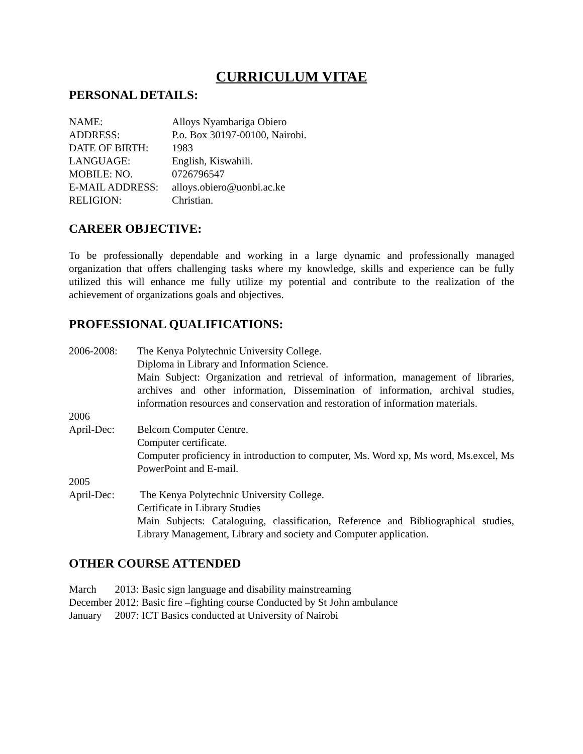CURRICULUM VITAE
PERSONAL DETAILS:
NAME:
Alloys Nyambariga Obiero
ADDRESS:
P.o. Box 30197-00100, Nairobi.
DATE OF BIRTH:
1983
LANGUAGE:
English, Kiswahili.
MOBILE: NO.
0726796547
E-MAIL ADDRESS:
alloys.obiero@uonbi.ac.ke
RELIGION:
Christian.
CAREER OBJECTIVE:
To be professionally dependable and working in a large dynamic and professionally managed organization that offers challenging tasks where my knowledge, skills and experience can be fully utilized this will enhance me fully utilize my potential and contribute to the realization of the achievement of organizations goals and objectives.
PROFESSIONAL QUALIFICATIONS:
2006-2008:
The Kenya Polytechnic University College.
Diploma in Library and Information Science.
Main Subject: Organization and retrieval of information, management of libraries, archives and other information, Dissemination of information, archival studies, information resources and conservation and restoration of information materials.
2006
April-Dec:
Belcom Computer Centre.
Computer certificate.
Computer proficiency in introduction to computer, Ms. Word xp, Ms word, Ms.excel, Ms PowerPoint and E-mail.
2005
April-Dec:
The Kenya Polytechnic University College.
Certificate in Library Studies
Main Subjects: Cataloguing, classification, Reference and Bibliographical studies, Library Management, Library and society and Computer application.
OTHER COURSE ATTENDED
March 2013: Basic sign language and disability mainstreaming
December 2012: Basic fire –fighting course Conducted by St John ambulance
January 2007: ICT Basics conducted at University of Nairobi